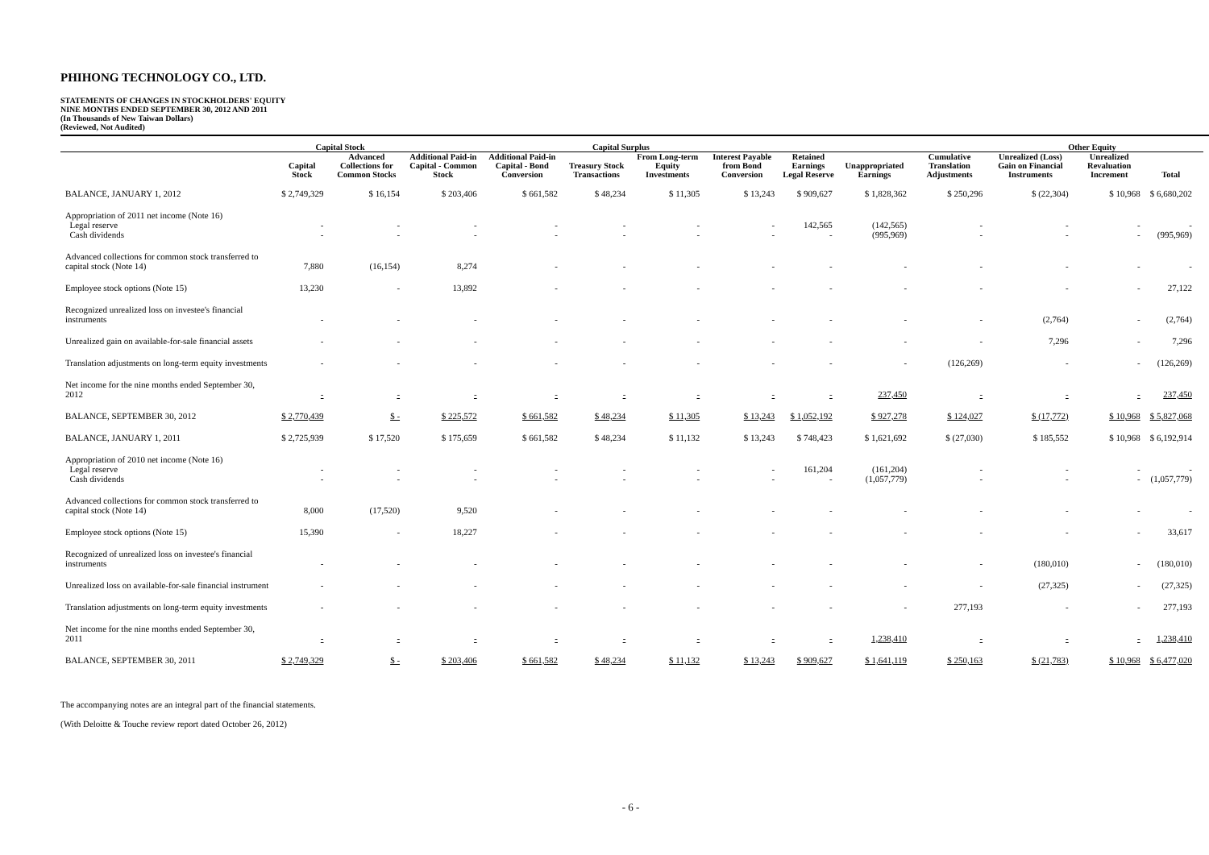PHIHONG TECHNOLOGY CO., LTD.
STATEMENTS OF CHANGES IN STOCKHOLDERS' EQUITY
NINE MONTHS ENDED SEPTEMBER 30, 2012 AND 2011
(In Thousands of New Taiwan Dollars)
(Reviewed, Not Audited)
| | Capital Stock | | Capital Surplus | | | | | | | | Other Equity | | | |
| --- | --- | --- | --- | --- | --- | --- | --- | --- | --- | --- | --- | --- | --- | --- |
| | Capital Stock | Advanced Collections for Common Stocks | Additional Paid-in Capital - Common Stock | Additional Paid-in Capital - Bond Conversion | Treasury Stock Transactions | From Long-term Equity Investments | Interest Payable from Bond Conversion | Retained Earnings Legal Reserve | Unappropriated Earnings | Cumulative Translation Adjustments | Unrealized (Loss) Gain on Financial Instruments | Unrealized Revaluation Increment | Total | |
| BALANCE, JANUARY 1, 2012 | $ 2,749,329 | $ 16,154 | $ 203,406 | $ 661,582 | $ 48,234 | $ 11,305 | $ 13,243 | $ 909,627 | $ 1,828,362 | $ 250,296 | $ (22,304) | $ 10,968 | $ 6,680,202 | |
| Appropriation of 2011 net income (Note 16) Legal reserve Cash dividends | - - | - - | - - | - - | - - | - - | - - | 142,565 - | (142,565) (995,969) | - - | - - | - - | - (995,969) | |
| Advanced collections for common stock transferred to capital stock (Note 14) | 7,880 | (16,154) | 8,274 | - | - | - | - | - | - | - | - | - | - | |
| Employee stock options (Note 15) | 13,230 | - | 13,892 | - | - | - | - | - | - | - | - | - | 27,122 | |
| Recognized unrealized loss on investee's financial instruments | - | - | - | - | - | - | - | - | - | - | (2,764) | - | (2,764) | |
| Unrealized gain on available-for-sale financial assets | - | - | - | - | - | - | - | - | - | - | 7,296 | - | 7,296 | |
| Translation adjustments on long-term equity investments | - | - | - | - | - | - | - | - | - | (126,269) | - | - | (126,269) | |
| Net income for the nine months ended September 30, 2012 | - | - | - | - | - | - | - | - | 237,450 | - | - | - | 237,450 | |
| BALANCE, SEPTEMBER 30, 2012 | $ 2,770,439 | $ - | $ 225,572 | $ 661,582 | $ 48,234 | $ 11,305 | $ 13,243 | $ 1,052,192 | $ 927,278 | $ 124,027 | $ (17,772) | $ 10,968 | $ 5,827,068 | |
| BALANCE, JANUARY 1, 2011 | $ 2,725,939 | $ 17,520 | $ 175,659 | $ 661,582 | $ 48,234 | $ 11,132 | $ 13,243 | $ 748,423 | $ 1,621,692 | $ (27,030) | $ 185,552 | $ 10,968 | $ 6,192,914 | |
| Appropriation of 2010 net income (Note 16) Legal reserve Cash dividends | - - | - - | - - | - - | - - | - - | - - | 161,204 - | (161,204) (1,057,779) | - - | - - | - - | - (1,057,779) | |
| Advanced collections for common stock transferred to capital stock (Note 14) | 8,000 | (17,520) | 9,520 | - | - | - | - | - | - | - | - | - | - | |
| Employee stock options (Note 15) | 15,390 | - | 18,227 | - | - | - | - | - | - | - | - | - | 33,617 | |
| Recognized of unrealized loss on investee's financial instruments | - | - | - | - | - | - | - | - | - | - | (180,010) | - | (180,010) | |
| Unrealized loss on available-for-sale financial instrument | - | - | - | - | - | - | - | - | - | - | (27,325) | - | (27,325) | |
| Translation adjustments on long-term equity investments | - | - | - | - | - | - | - | - | - | 277,193 | - | - | 277,193 | |
| Net income for the nine months ended September 30, 2011 | - | - | - | - | - | - | - | - | 1,238,410 | - | - | - | 1,238,410 | |
| BALANCE, SEPTEMBER 30, 2011 | $ 2,749,329 | $ - | $ 203,406 | $ 661,582 | $ 48,234 | $ 11,132 | $ 13,243 | $ 909,627 | $ 1,641,119 | $ 250,163 | $ (21,783) | $ 10,968 | $ 6,477,020 | |
The accompanying notes are an integral part of the financial statements.
(With Deloitte & Touche review report dated October 26, 2012)
- 6 -